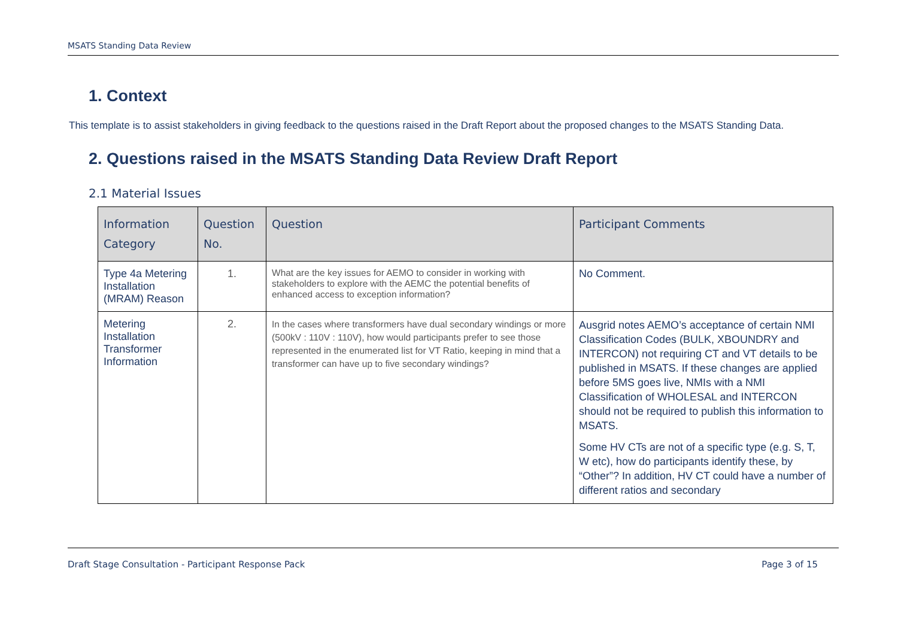MSATS Standing Data Review
1. Context
This template is to assist stakeholders in giving feedback to the questions raised in the Draft Report about the proposed changes to the MSATS Standing Data.
2. Questions raised in the MSATS Standing Data Review Draft Report
2.1 Material Issues
| Information Category | Question No. | Question | Participant Comments |
| --- | --- | --- | --- |
| Type 4a Metering Installation (MRAM) Reason | 1. | What are the key issues for AEMO to consider in working with stakeholders to explore with the AEMC the potential benefits of enhanced access to exception information? | No Comment. |
| Metering Installation Transformer Information | 2. | In the cases where transformers have dual secondary windings or more (500kV : 110V : 110V), how would participants prefer to see those represented in the enumerated list for VT Ratio, keeping in mind that a transformer can have up to five secondary windings? | Ausgrid notes AEMO’s acceptance of certain NMI Classification Codes (BULK, XBOUNDRY and INTERCON) not requiring CT and VT details to be published in MSATS. If these changes are applied before 5MS goes live, NMIs with a NMI Classification of WHOLESAL and INTERCON should not be required to publish this information to MSATS. Some HV CTs are not of a specific type (e.g. S, T, W etc), how do participants identify these, by “Other”? In addition, HV CT could have a number of different ratios and secondary |
Draft Stage Consultation - Participant Response Pack Page 3 of 15